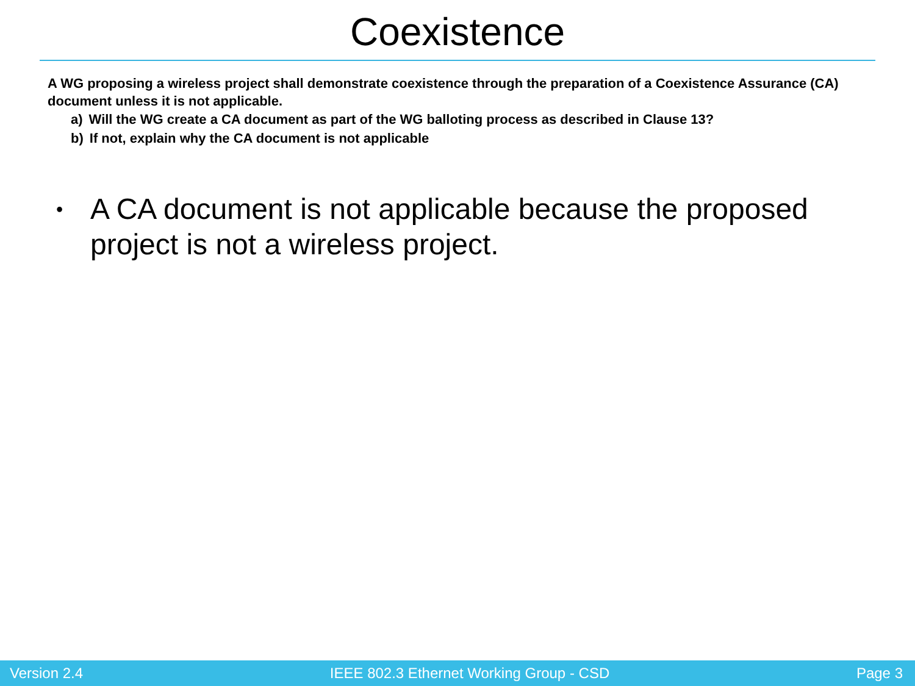Coexistence
A WG proposing a wireless project shall demonstrate coexistence through the preparation of a Coexistence Assurance (CA) document unless it is not applicable.
a) Will the WG create a CA document as part of the WG balloting process as described in Clause 13?
b) If not, explain why the CA document is not applicable
• A CA document is not applicable because the proposed project is not a wireless project.
Version 2.4 IEEE 802.3 Ethernet Working Group - CSD Page 3